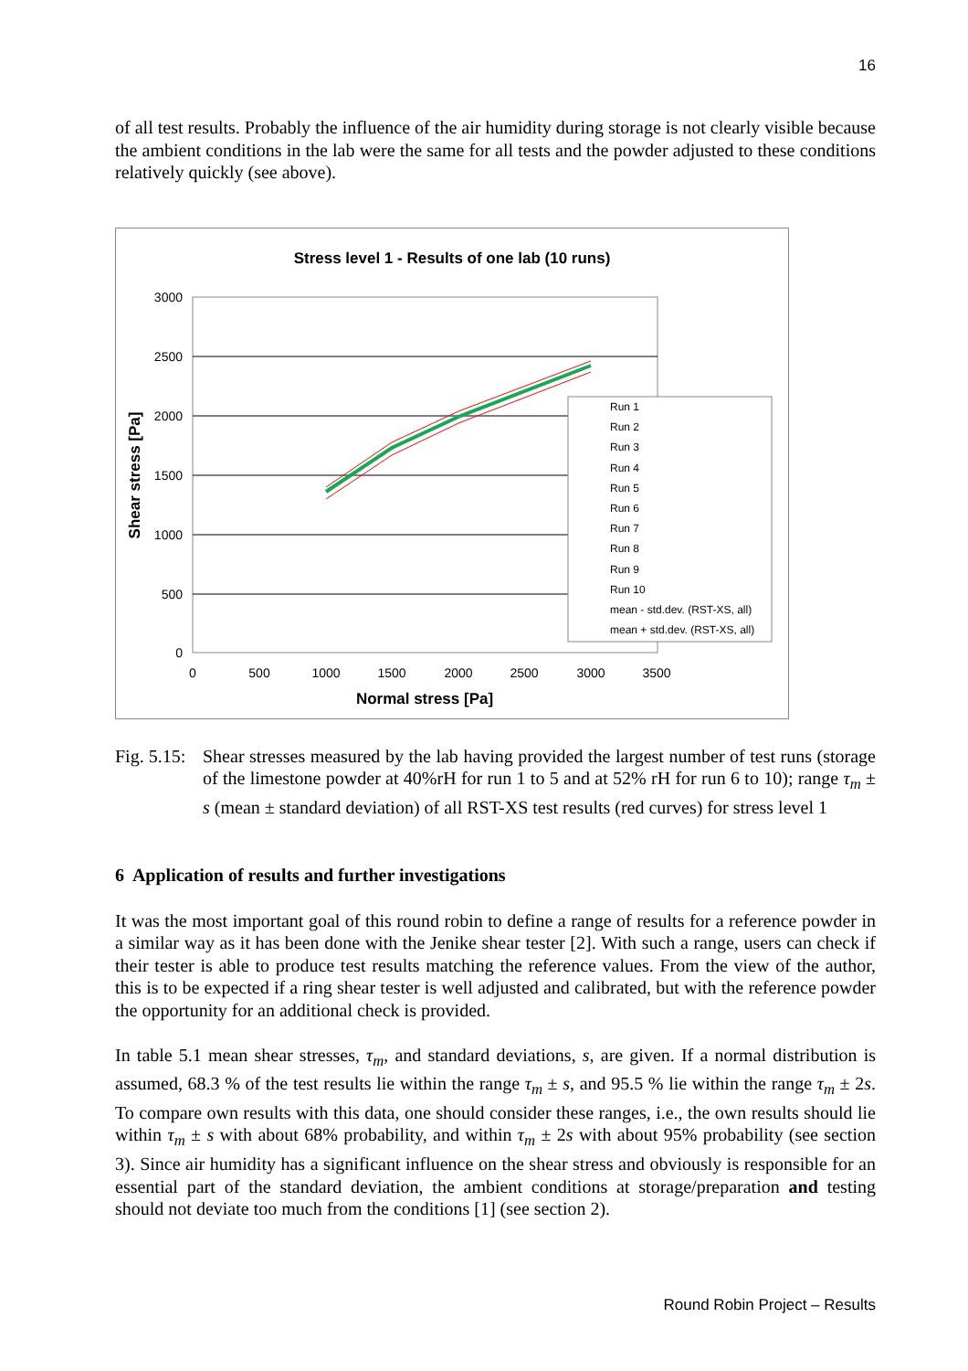16
of all test results. Probably the influence of the air humidity during storage is not clearly visible because the ambient conditions in the lab were the same for all tests and the powder adjusted to these conditions relatively quickly (see above).
Stress level 1 - Results of one lab (10 runs)
3000
2500
2000
1500
1000
500
0
0
500
1000
1500
2000
2500
3000
3500
Normal stress [Pa]
Shear stress [Pa]
Run 1
Run 2
Run 3
Run 4
Run 5
Run 6
Run 7
Run 8
Run 9
Run 10
mean - std.dev. (RST-XS, all)
mean + std.dev. (RST-XS, all)
Fig. 5.15:
Shear stresses measured by the lab having provided the largest number of test runs (storage of the limestone powder at 40%rH for run 1 to 5 and at 52% rH for run 6 to 10); range τ<sub>m</sub> ± s (mean ± standard deviation) of all RST-XS test results (red curves) for stress level 1
6 Application of results and further investigations
It was the most important goal of this round robin to define a range of results for a reference powder in a similar way as it has been done with the Jenike shear tester [2]. With such a range, users can check if their tester is able to produce test results matching the reference values. From the view of the author, this is to be expected if a ring shear tester is well adjusted and calibrated, but with the reference powder the opportunity for an additional check is provided.
In table 5.1 mean shear stresses, τ<sub>m</sub>, and standard deviations, s, are given. If a normal distribution is assumed, 68.3 % of the test results lie within the range τ<sub>m</sub> ± s, and 95.5 % lie within the range τ<sub>m</sub> ± 2s. To compare own results with this data, one should consider these ranges, i.e., the own results should lie within τ<sub>m</sub> ± s with about 68% probability, and within τ<sub>m</sub> ± 2s with about 95% probability (see section 3). Since air humidity has a significant influence on the shear stress and obviously is responsible for an essential part of the standard deviation, the ambient conditions at storage/preparation and testing should not deviate too much from the conditions [1] (see section 2).
Round Robin Project – Results